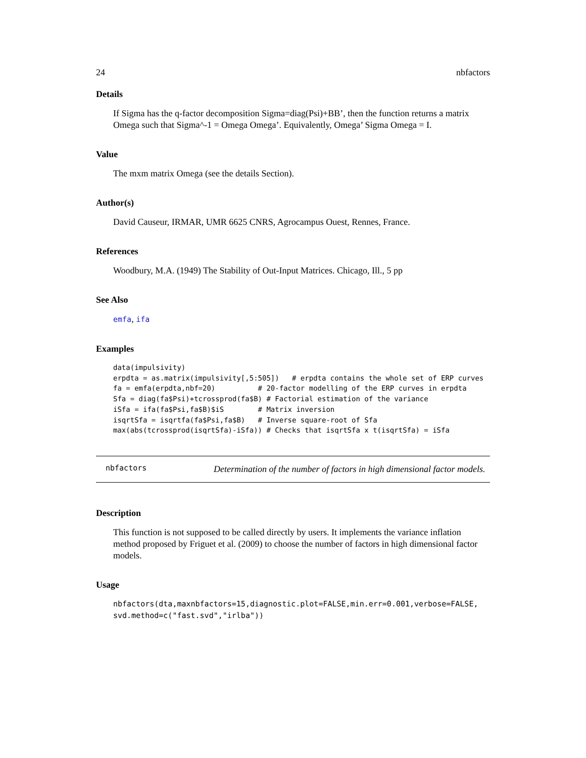24 nbfactors
Details
If Sigma has the q-factor decomposition Sigma=diag(Psi)+BB’, then the function returns a matrix Omega such that Sigma^-1 = Omega Omega’. Equivalently, Omega’ Sigma Omega = I.
Value
The mxm matrix Omega (see the details Section).
Author(s)
David Causeur, IRMAR, UMR 6625 CNRS, Agrocampus Ouest, Rennes, France.
References
Woodbury, M.A. (1949) The Stability of Out-Input Matrices. Chicago, Ill., 5 pp
See Also
emfa, ifa
Examples
data(impulsivity)
erpdta = as.matrix(impulsivity[,5:505])   # erpdta contains the whole set of ERP curves
fa = emfa(erpdta,nbf=20)          # 20-factor modelling of the ERP curves in erpdta
Sfa = diag(fa$Psi)+tcrossprod(fa$B) # Factorial estimation of the variance
iSfa = ifa(fa$Psi,fa$B)$iS        # Matrix inversion
isqrtSfa = isqrtfa(fa$Psi,fa$B)   # Inverse square-root of Sfa
max(abs(tcrossprod(isqrtSfa)-iSfa)) # Checks that isqrtSfa x t(isqrtSfa) = iSfa
nbfactors
Determination of the number of factors in high dimensional factor models.
Description
This function is not supposed to be called directly by users. It implements the variance inflation method proposed by Friguet et al. (2009) to choose the number of factors in high dimensional factor models.
Usage
nbfactors(dta,maxnbfactors=15,diagnostic.plot=FALSE,min.err=0.001,verbose=FALSE,
svd.method=c("fast.svd","irlba"))